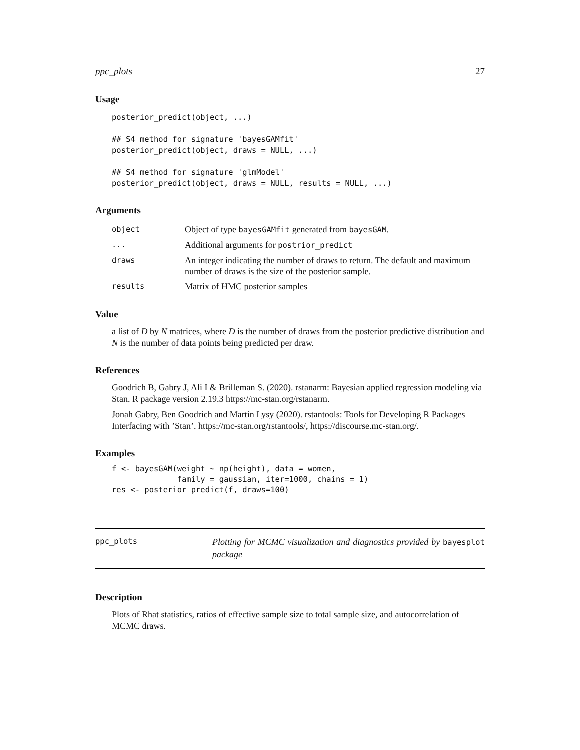ppc_plots 27
Usage
posterior_predict(object, ...)

## S4 method for signature 'bayesGAMfit'
posterior_predict(object, draws = NULL, ...)

## S4 method for signature 'glmModel'
posterior_predict(object, draws = NULL, results = NULL, ...)
Arguments
| object | Object of type bayesGAMfit generated from bayesGAM . |
| ... | Additional arguments for postrior_predict |
| draws | An integer indicating the number of draws to return. The default and maximum number of draws is the size of the posterior sample. |
| results | Matrix of HMC posterior samples |
Value
a list of D by N matrices, where D is the number of draws from the posterior predictive distribution and N is the number of data points being predicted per draw.
References
Goodrich B, Gabry J, Ali I & Brilleman S. (2020). rstanarm: Bayesian applied regression modeling via Stan. R package version 2.19.3 https://mc-stan.org/rstanarm.
Jonah Gabry, Ben Goodrich and Martin Lysy (2020). rstantools: Tools for Developing R Packages Interfacing with ’Stan’. https://mc-stan.org/rstantools/, https://discourse.mc-stan.org/.
Examples
f <- bayesGAM(weight ~ np(height), data = women,
              family = gaussian, iter=1000, chains = 1)
res <- posterior_predict(f, draws=100)
ppc_plots
Plotting for MCMC visualization and diagnostics provided by bayesplot package
Description
Plots of Rhat statistics, ratios of effective sample size to total sample size, and autocorrelation of MCMC draws.